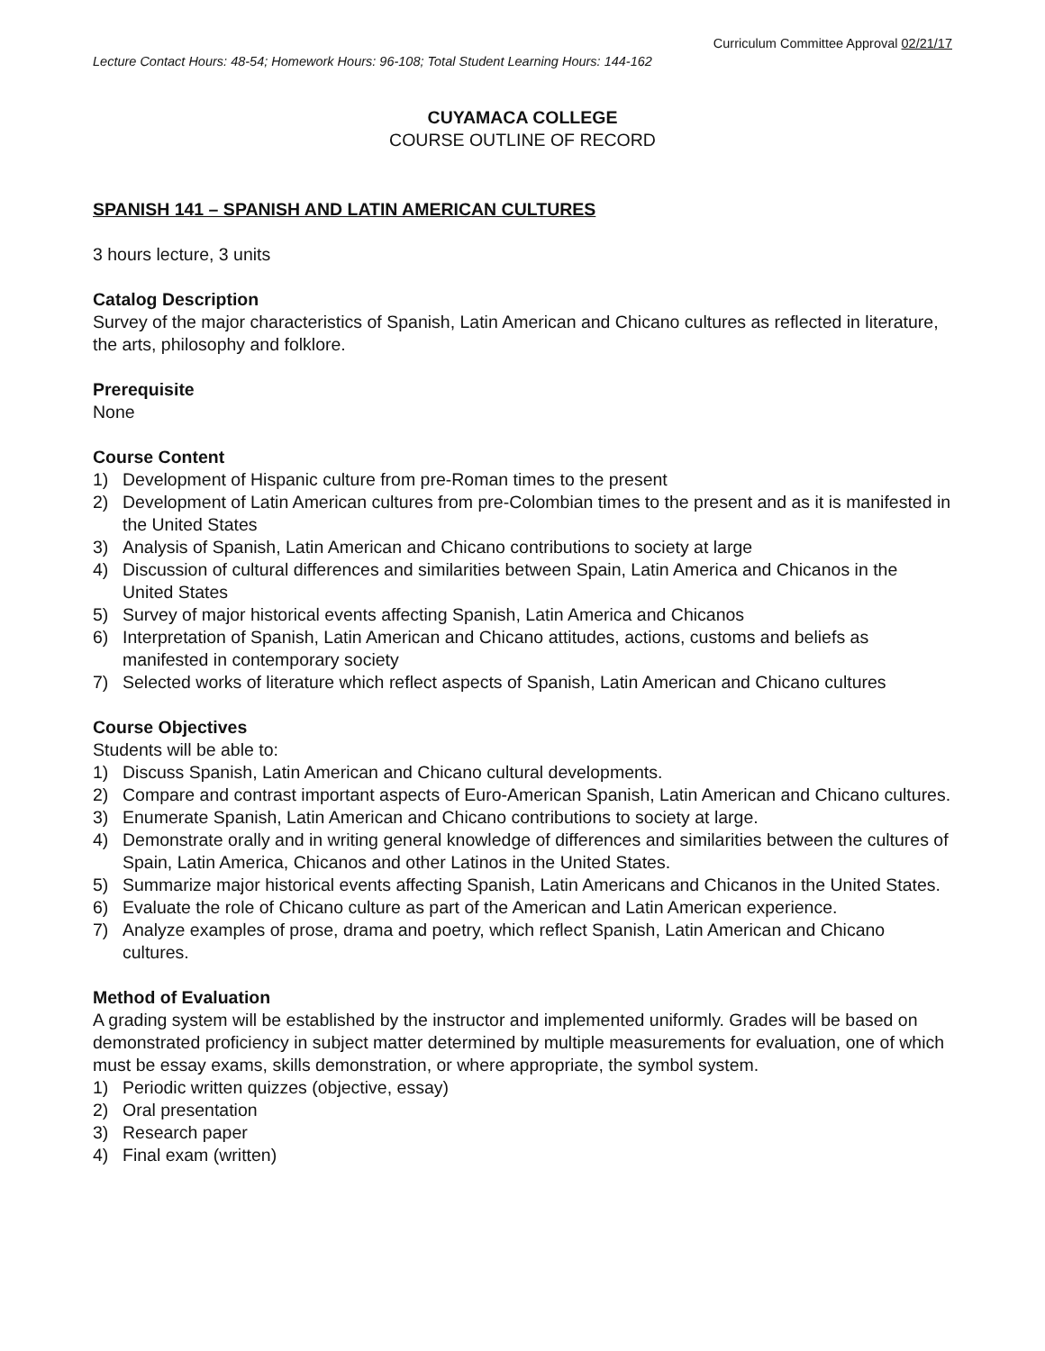Curriculum Committee Approval 02/21/17
Lecture Contact Hours: 48-54; Homework Hours: 96-108; Total Student Learning Hours: 144-162
CUYAMACA COLLEGE
COURSE OUTLINE OF RECORD
SPANISH 141 – SPANISH AND LATIN AMERICAN CULTURES
3 hours lecture, 3 units
Catalog Description
Survey of the major characteristics of Spanish, Latin American and Chicano cultures as reflected in literature, the arts, philosophy and folklore.
Prerequisite
None
Course Content
1) Development of Hispanic culture from pre-Roman times to the present
2) Development of Latin American cultures from pre-Colombian times to the present and as it is manifested in the United States
3) Analysis of Spanish, Latin American and Chicano contributions to society at large
4) Discussion of cultural differences and similarities between Spain, Latin America and Chicanos in the United States
5) Survey of major historical events affecting Spanish, Latin America and Chicanos
6) Interpretation of Spanish, Latin American and Chicano attitudes, actions, customs and beliefs as manifested in contemporary society
7) Selected works of literature which reflect aspects of Spanish, Latin American and Chicano cultures
Course Objectives
Students will be able to:
1) Discuss Spanish, Latin American and Chicano cultural developments.
2) Compare and contrast important aspects of Euro-American Spanish, Latin American and Chicano cultures.
3) Enumerate Spanish, Latin American and Chicano contributions to society at large.
4) Demonstrate orally and in writing general knowledge of differences and similarities between the cultures of Spain, Latin America, Chicanos and other Latinos in the United States.
5) Summarize major historical events affecting Spanish, Latin Americans and Chicanos in the United States.
6) Evaluate the role of Chicano culture as part of the American and Latin American experience.
7) Analyze examples of prose, drama and poetry, which reflect Spanish, Latin American and Chicano cultures.
Method of Evaluation
A grading system will be established by the instructor and implemented uniformly. Grades will be based on demonstrated proficiency in subject matter determined by multiple measurements for evaluation, one of which must be essay exams, skills demonstration, or where appropriate, the symbol system.
1) Periodic written quizzes (objective, essay)
2) Oral presentation
3) Research paper
4) Final exam (written)